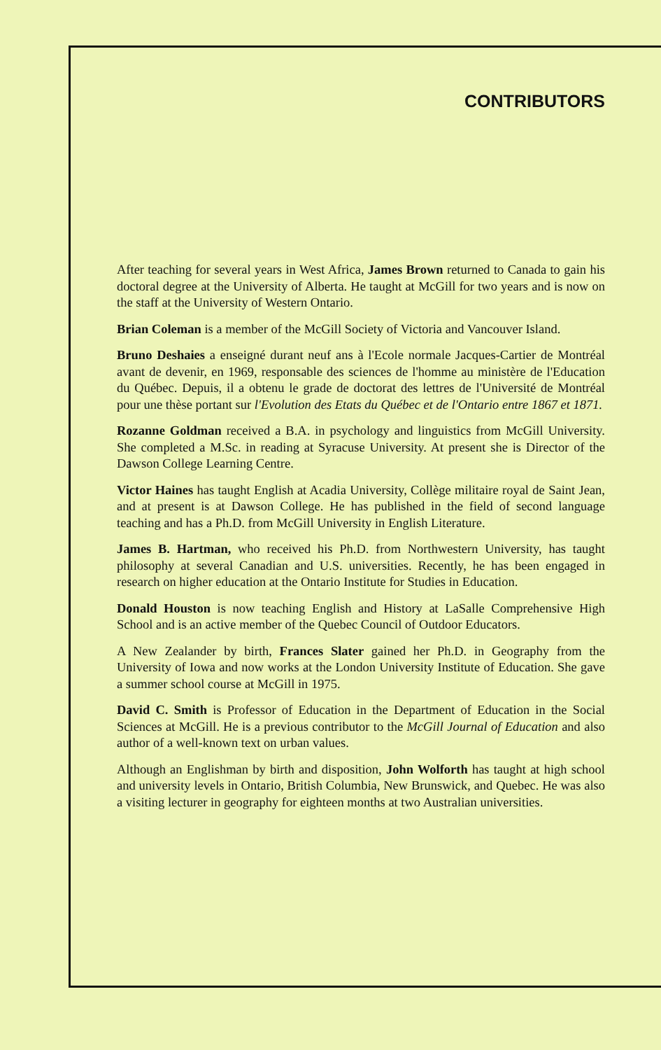CONTRIBUTORS
After teaching for several years in West Africa, James Brown returned to Canada to gain his doctoral degree at the University of Alberta. He taught at McGill for two years and is now on the staff at the University of Western Ontario.
Brian Coleman is a member of the McGill Society of Victoria and Vancouver Island.
Bruno Deshaies a enseigné durant neuf ans à l'Ecole normale Jacques-Cartier de Montréal avant de devenir, en 1969, responsable des sciences de l'homme au ministère de l'Education du Québec. Depuis, il a obtenu le grade de doctorat des lettres de l'Université de Montréal pour une thèse portant sur l'Evolution des Etats du Québec et de l'Ontario entre 1867 et 1871.
Rozanne Goldman received a B.A. in psychology and linguistics from McGill University. She completed a M.Sc. in reading at Syracuse University. At present she is Director of the Dawson College Learning Centre.
Victor Haines has taught English at Acadia University, Collège militaire royal de Saint Jean, and at present is at Dawson College. He has published in the field of second language teaching and has a Ph.D. from McGill University in English Literature.
James B. Hartman, who received his Ph.D. from Northwestern University, has taught philosophy at several Canadian and U.S. universities. Recently, he has been engaged in research on higher education at the Ontario Institute for Studies in Education.
Donald Houston is now teaching English and History at LaSalle Comprehensive High School and is an active member of the Quebec Council of Outdoor Educators.
A New Zealander by birth, Frances Slater gained her Ph.D. in Geography from the University of Iowa and now works at the London University Institute of Education. She gave a summer school course at McGill in 1975.
David C. Smith is Professor of Education in the Department of Education in the Social Sciences at McGill. He is a previous contributor to the McGill Journal of Education and also author of a well-known text on urban values.
Although an Englishman by birth and disposition, John Wolforth has taught at high school and university levels in Ontario, British Columbia, New Brunswick, and Quebec. He was also a visiting lecturer in geography for eighteen months at two Australian universities.